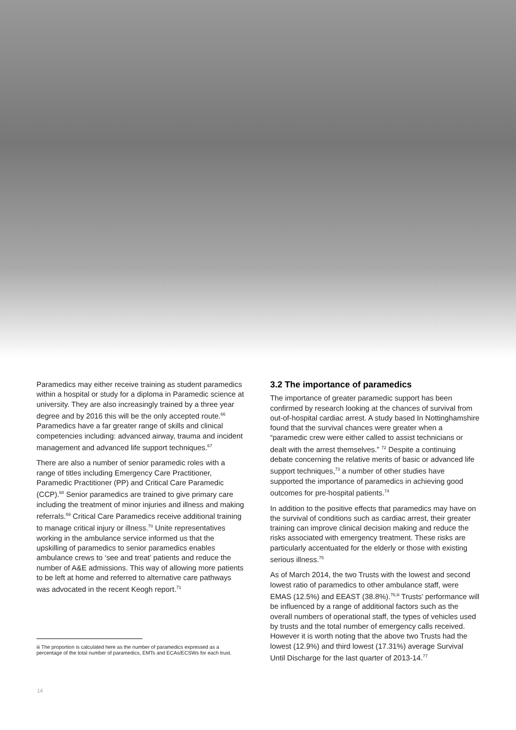Paramedics may either receive training as student paramedics within a hospital or study for a diploma in Paramedic science at university. They are also increasingly trained by a three year degree and by 2016 this will be the only accepted route.<sup>66</sup> Paramedics have a far greater range of skills and clinical competencies including: advanced airway, trauma and incident management and advanced life support techniques.<sup>67</sup>
There are also a number of senior paramedic roles with a range of titles including Emergency Care Practitioner, Paramedic Practitioner (PP) and Critical Care Paramedic (CCP).<sup>68</sup> Senior paramedics are trained to give primary care including the treatment of minor injuries and illness and making referrals.<sup>69</sup> Critical Care Paramedics receive additional training to manage critical injury or illness.<sup>70</sup> Unite representatives working in the ambulance service informed us that the upskilling of paramedics to senior paramedics enables ambulance crews to ‘see and treat’ patients and reduce the number of A&E admissions. This way of allowing more patients to be left at home and referred to alternative care pathways was advocated in the recent Keogh report.<sup>71</sup>
iii The proportion is calculated here as the number of paramedics expressed as a percentage of the total number of paramedics, EMTs and ECAs/ECSWs for each trust.
3.2 The importance of paramedics
The importance of greater paramedic support has been confirmed by research looking at the chances of survival from out-of-hospital cardiac arrest. A study based In Nottinghamshire found that the survival chances were greater when a “paramedic crew were either called to assist technicians or dealt with the arrest themselves.” <sup>72</sup> Despite a continuing debate concerning the relative merits of basic or advanced life support techniques,<sup>73</sup> a number of other studies have supported the importance of paramedics in achieving good outcomes for pre-hospital patients.<sup>74</sup>
In addition to the positive effects that paramedics may have on the survival of conditions such as cardiac arrest, their greater training can improve clinical decision making and reduce the risks associated with emergency treatment. These risks are particularly accentuated for the elderly or those with existing serious illness.<sup>75</sup>
As of March 2014, the two Trusts with the lowest and second lowest ratio of paramedics to other ambulance staff, were EMAS (12.5%) and EEAST (38.8%).<sup>76,iii</sup> Trusts’ performance will be influenced by a range of additional factors such as the overall numbers of operational staff, the types of vehicles used by trusts and the total number of emergency calls received. However it is worth noting that the above two Trusts had the lowest (12.9%) and third lowest (17.31%) average Survival Until Discharge for the last quarter of 2013-14.<sup>77</sup>
14